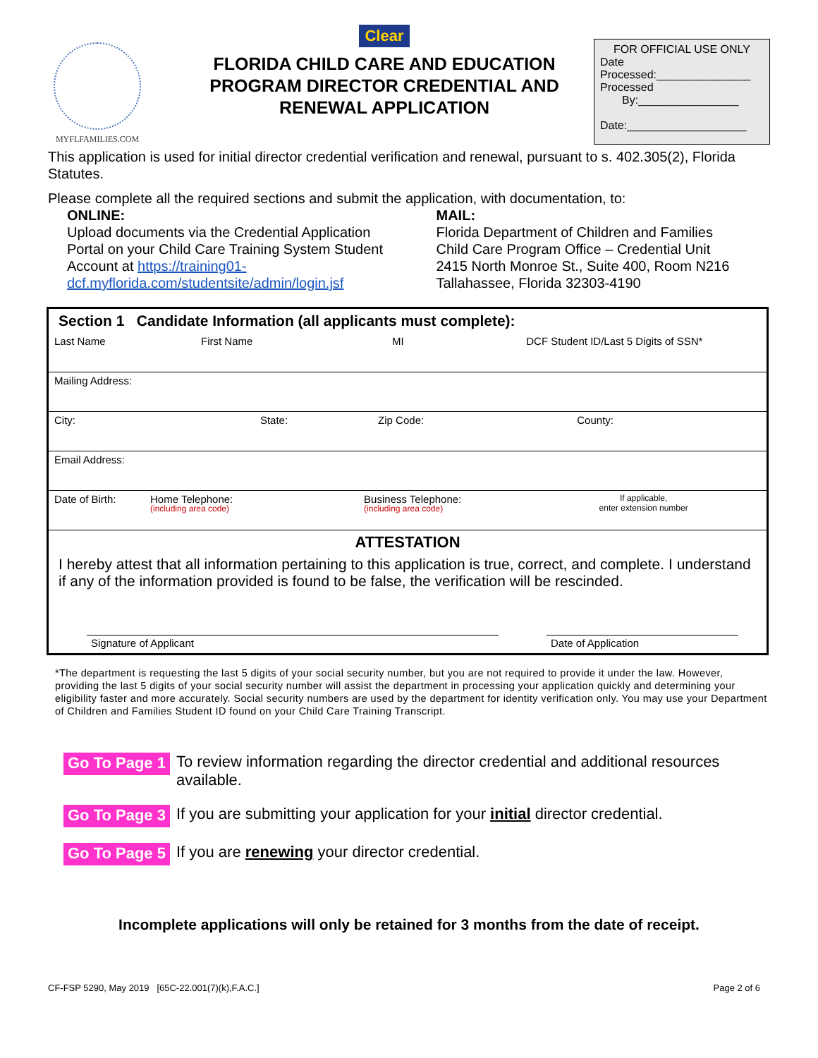MYFLFAMILIES.COM
Clear
FLORIDA CHILD CARE AND EDUCATION PROGRAM DIRECTOR CREDENTIAL AND RENEWAL APPLICATION
FOR OFFICIAL USE ONLY
Date Processed:_______________
Processed
By:________________
Date:___________________
This application is used for initial director credential verification and renewal, pursuant to s. 402.305(2), Florida Statutes.
Please complete all the required sections and submit the application, with documentation, to:
ONLINE:
Upload documents via the Credential Application Portal on your Child Care Training System Student Account at https://training01-dcf.myflorida.com/studentsite/admin/login.jsf
MAIL:
Florida Department of Children and Families
Child Care Program Office – Credential Unit
2415 North Monroe St., Suite 400, Room N216
Tallahassee, Florida 32303-4190
| Section 1 Candidate Information (all applicants must complete): | | | |
| Last Name | First Name | MI | DCF Student ID/Last 5 Digits of SSN* |
| Mailing Address: | | | |
| City: | State: | Zip Code: | County: |
| Email Address: | | | |
| Date of Birth: | Home Telephone: (including area code) | Business Telephone: (including area code) | If applicable, enter extension number |
| ATTESTATION I hereby attest that all information pertaining to this application is true, correct, and complete. I understand if any of the information provided is found to be false, the verification will be rescinded. Signature of Applicant Date of Application | | | |
*The department is requesting the last 5 digits of your social security number, but you are not required to provide it under the law. However, providing the last 5 digits of your social security number will assist the department in processing your application quickly and determining your eligibility faster and more accurately. Social security numbers are used by the department for identity verification only. You may use your Department of Children and Families Student ID found on your Child Care Training Transcript.
Go To Page 1 To review information regarding the director credential and additional resources available.
Go To Page 3 If you are submitting your application for your initial director credential.
Go To Page 5 If you are renewing your director credential.
Incomplete applications will only be retained for 3 months from the date of receipt.
CF-FSP 5290, May 2019 [65C-22.001(7)(k),F.A.C.] Page 2 of 6